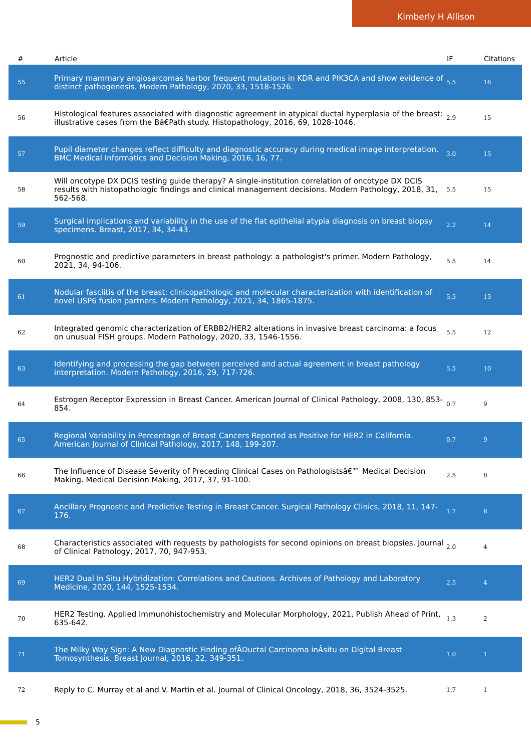Kimberly H Allison
| # | Article | IF | Citations |
| --- | --- | --- | --- |
| 55 | Primary mammary angiosarcomas harbor frequent mutations in KDR and PIK3CA and show evidence of distinct pathogenesis. Modern Pathology, 2020, 33, 1518-1526. | 5.5 | 16 |
| 56 | Histological features associated with diagnostic agreement in atypical ductal hyperplasia of the breast: illustrative cases from the Bâ€Path study. Histopathology, 2016, 69, 1028-1046. | 2.9 | 15 |
| 57 | Pupil diameter changes reflect difficulty and diagnostic accuracy during medical image interpretation. BMC Medical Informatics and Decision Making, 2016, 16, 77. | 3.0 | 15 |
| 58 | Will oncotype DX DCIS testing guide therapy? A single-institution correlation of oncotype DX DCIS results with histopathologic findings and clinical management decisions. Modern Pathology, 2018, 31, 562-568. | 5.5 | 15 |
| 59 | Surgical implications and variability in the use of the flat epithelial atypia diagnosis on breast biopsy specimens. Breast, 2017, 34, 34-43. | 2.2 | 14 |
| 60 | Prognostic and predictive parameters in breast pathology: a pathologist's primer. Modern Pathology, 2021, 34, 94-106. | 5.5 | 14 |
| 61 | Nodular fasciitis of the breast: clinicopathologic and molecular characterization with identification of novel USP6 fusion partners. Modern Pathology, 2021, 34, 1865-1875. | 5.5 | 13 |
| 62 | Integrated genomic characterization of ERBB2/HER2 alterations in invasive breast carcinoma: a focus on unusual FISH groups. Modern Pathology, 2020, 33, 1546-1556. | 5.5 | 12 |
| 63 | Identifying and processing the gap between perceived and actual agreement in breast pathology interpretation. Modern Pathology, 2016, 29, 717-726. | 5.5 | 10 |
| 64 | Estrogen Receptor Expression in Breast Cancer. American Journal of Clinical Pathology, 2008, 130, 853-854. | 0.7 | 9 |
| 65 | Regional Variability in Percentage of Breast Cancers Reported as Positive for HER2 in California. American Journal of Clinical Pathology, 2017, 148, 199-207. | 0.7 | 9 |
| 66 | The Influence of Disease Severity of Preceding Clinical Cases on Pathologistsâ€™ Medical Decision Making. Medical Decision Making, 2017, 37, 91-100. | 2.5 | 8 |
| 67 | Ancillary Prognostic and Predictive Testing in Breast Cancer. Surgical Pathology Clinics, 2018, 11, 147-176. | 1.7 | 6 |
| 68 | Characteristics associated with requests by pathologists for second opinions on breast biopsies. Journal of Clinical Pathology, 2017, 70, 947-953. | 2.0 | 4 |
| 69 | HER2 Dual In Situ Hybridization: Correlations and Cautions. Archives of Pathology and Laboratory Medicine, 2020, 144, 1525-1534. | 2.5 | 4 |
| 70 | HER2 Testing. Applied Immunohistochemistry and Molecular Morphology, 2021, Publish Ahead of Print, 635-642. | 1.3 | 2 |
| 71 | The Milky Way Sign: A New Diagnostic Finding ofÂDuctal Carcinoma inÂsitu on Digital Breast Tomosynthesis. Breast Journal, 2016, 22, 349-351. | 1.0 | 1 |
| 72 | Reply to C. Murray et al and V. Martin et al. Journal of Clinical Oncology, 2018, 36, 3524-3525. | 1.7 | 1 |
5